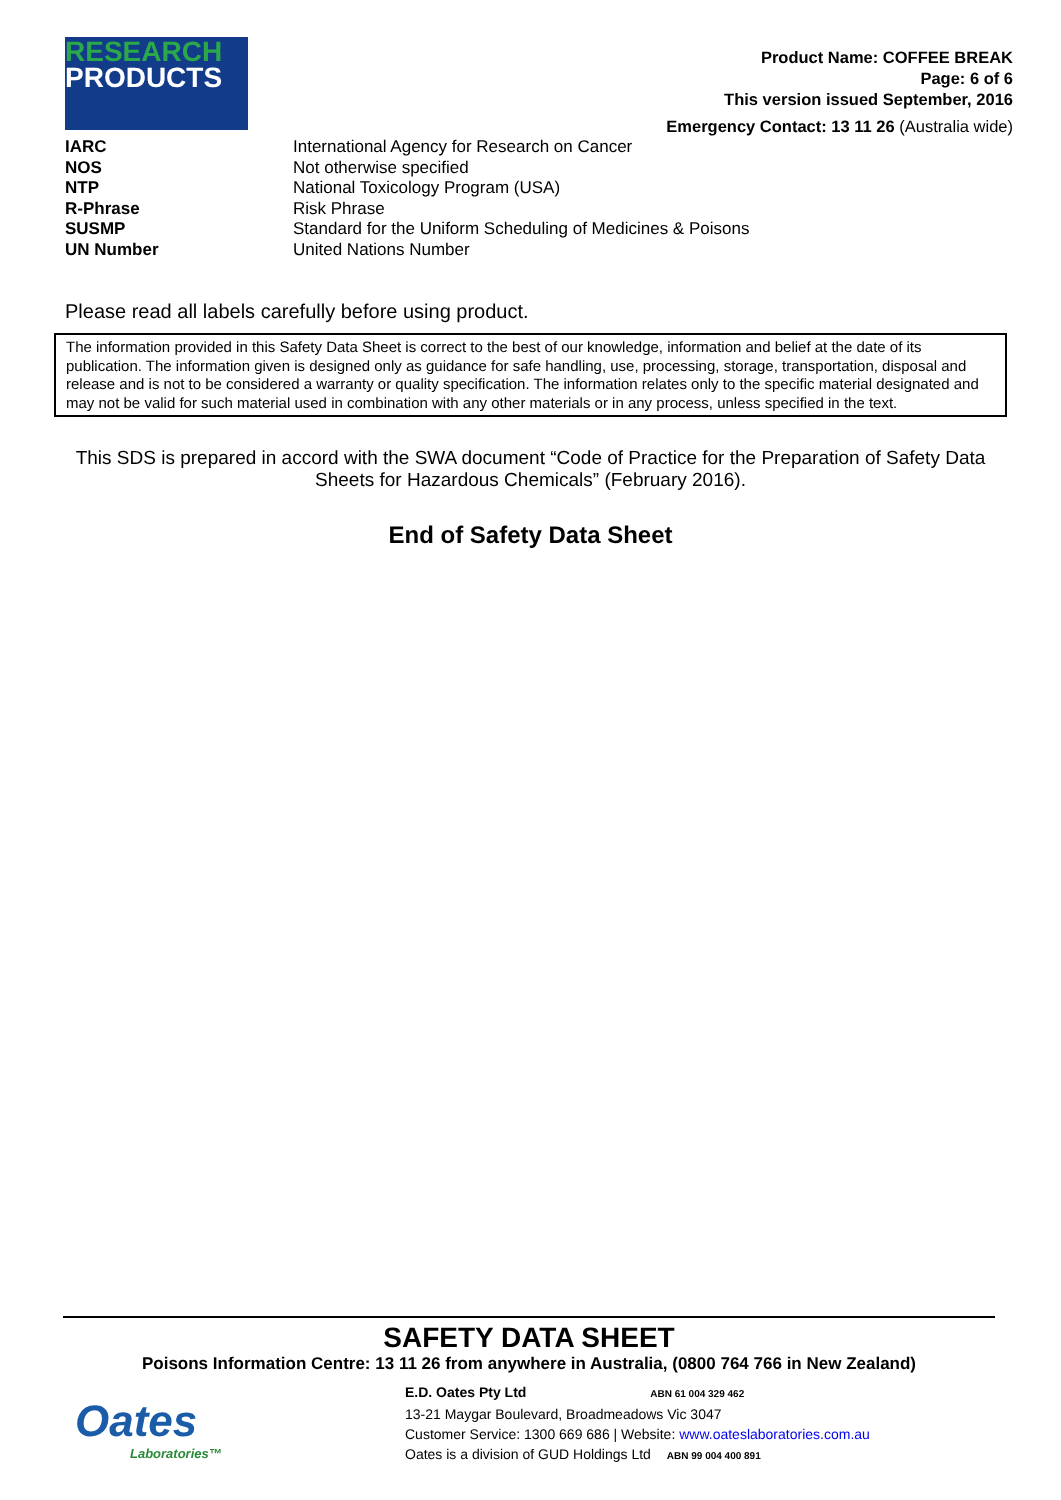RESEARCH
PRODUCTS
Product Name: COFFEE BREAK
Page: 6 of 6
This version issued September, 2016
Emergency Contact: 13 11 26 (Australia wide)
| IARC | International Agency for Research on Cancer |
| NOS | Not otherwise specified |
| NTP | National Toxicology Program (USA) |
| R-Phrase | Risk Phrase |
| SUSMP | Standard for the Uniform Scheduling of Medicines & Poisons |
| UN Number | United Nations Number |
Please read all labels carefully before using product.
The information provided in this Safety Data Sheet is correct to the best of our knowledge, information and belief at the date of its publication. The information given is designed only as guidance for safe handling, use, processing, storage, transportation, disposal and release and is not to be considered a warranty or quality specification. The information relates only to the specific material designated and may not be valid for such material used in combination with any other materials or in any process, unless specified in the text.
This SDS is prepared in accord with the SWA document “Code of Practice for the Preparation of Safety Data Sheets for Hazardous Chemicals” (February 2016).
End of Safety Data Sheet
SAFETY DATA SHEET
Poisons Information Centre: 13 11 26 from anywhere in Australia, (0800 764 766 in New Zealand)
Oates
Laboratories™
E.D. Oates Pty Ltd ABN 61 004 329 462
13-21 Maygar Boulevard, Broadmeadows Vic 3047
Customer Service: 1300 669 686 | Website: www.oateslaboratories.com.au
Oates is a division of GUD Holdings Ltd ABN 99 004 400 891